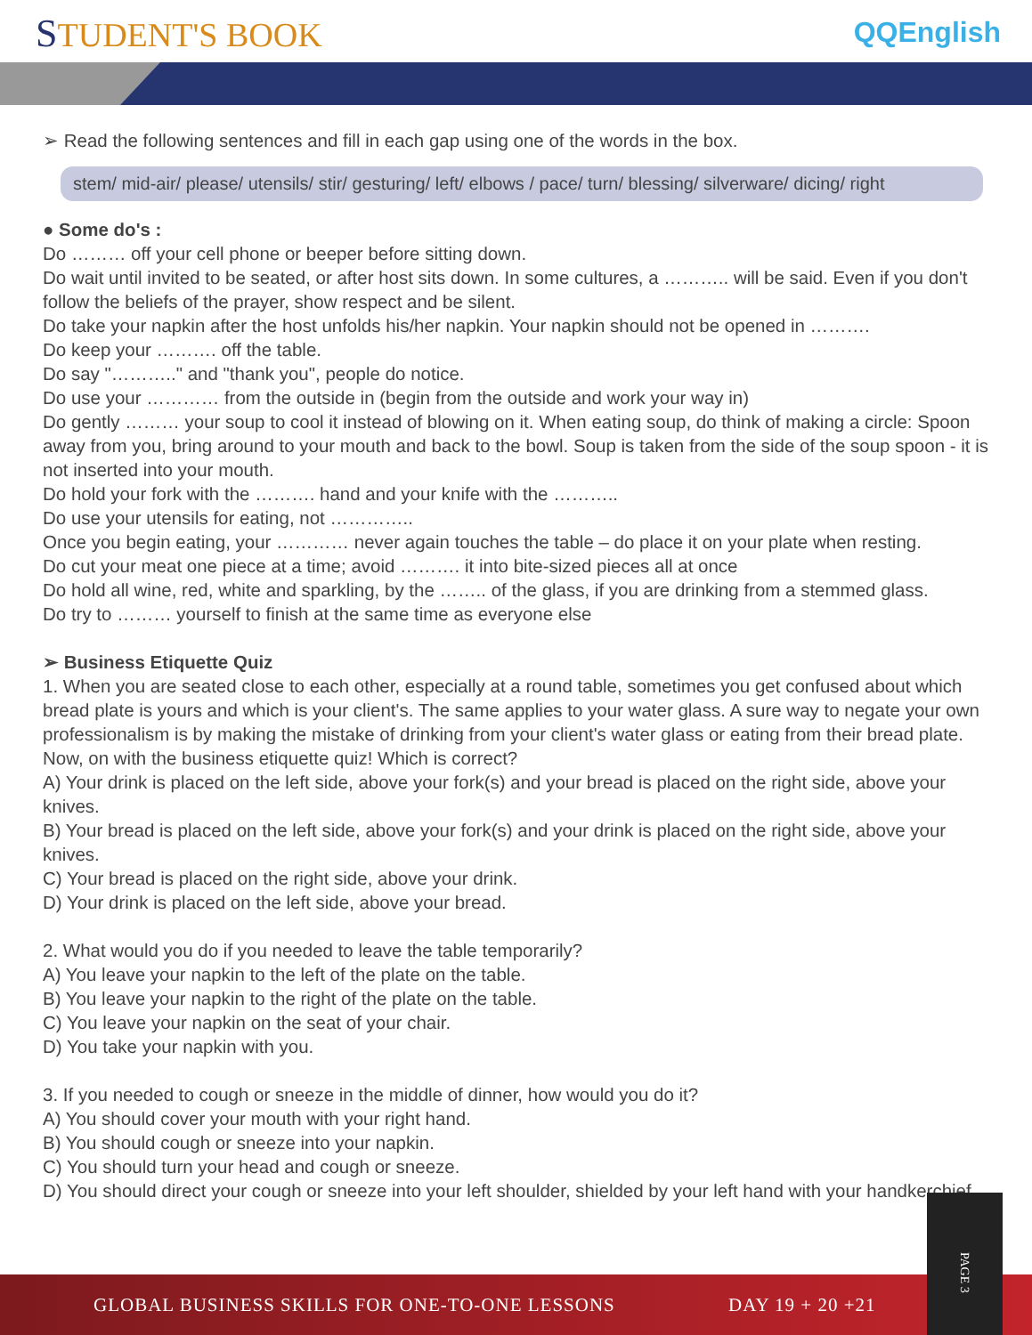STUDENT'S BOOK QQEnglish
➢ Read the following sentences and fill in each gap using one of the words in the box.
stem/ mid-air/ please/ utensils/ stir/ gesturing/ left/ elbows / pace/ turn/ blessing/ silverware/ dicing/ right
● Some do's :
Do ……… off your cell phone or beeper before sitting down.
Do wait until invited to be seated, or after host sits down. In some cultures, a ……….. will be said. Even if you don't follow the beliefs of the prayer, show respect and be silent.
Do take your napkin after the host unfolds his/her napkin. Your napkin should not be opened in ……….
Do keep your ………. off the table.
Do say "……….." and "thank you", people do notice.
Do use your ………… from the outside in (begin from the outside and work your way in)
Do gently ……… your soup to cool it instead of blowing on it. When eating soup, do think of making a circle: Spoon away from you, bring around to your mouth and back to the bowl. Soup is taken from the side of the soup spoon - it is not inserted into your mouth.
Do hold your fork with the ………. hand and your knife with the ………..
Do use your utensils for eating, not …………..
Once you begin eating, your ………… never again touches the table – do place it on your plate when resting.
Do cut your meat one piece at a time; avoid ………. it into bite-sized pieces all at once
Do hold all wine, red, white and sparkling, by the …….. of the glass, if you are drinking from a stemmed glass.
Do try to ……… yourself to finish at the same time as everyone else
➢ Business Etiquette Quiz
1. When you are seated close to each other, especially at a round table, sometimes you get confused about which bread plate is yours and which is your client's. The same applies to your water glass. A sure way to negate your own professionalism is by making the mistake of drinking from your client's water glass or eating from their bread plate.
Now, on with the business etiquette quiz! Which is correct?
A) Your drink is placed on the left side, above your fork(s) and your bread is placed on the right side, above your knives.
B) Your bread is placed on the left side, above your fork(s) and your drink is placed on the right side, above your knives.
C) Your bread is placed on the right side, above your drink.
D) Your drink is placed on the left side, above your bread.
2. What would you do if you needed to leave the table temporarily?
A) You leave your napkin to the left of the plate on the table.
B) You leave your napkin to the right of the plate on the table.
C) You leave your napkin on the seat of your chair.
D) You take your napkin with you.
3. If you needed to cough or sneeze in the middle of dinner, how would you do it?
A) You should cover your mouth with your right hand.
B) You should cough or sneeze into your napkin.
C) You should turn your head and cough or sneeze.
D) You should direct your cough or sneeze into your left shoulder, shielded by your left hand with your handkerchief.
GLOBAL BUSINESS SKILLS FOR ONE-TO-ONE LESSONS DAY 19 + 20 +21
PAGE 3